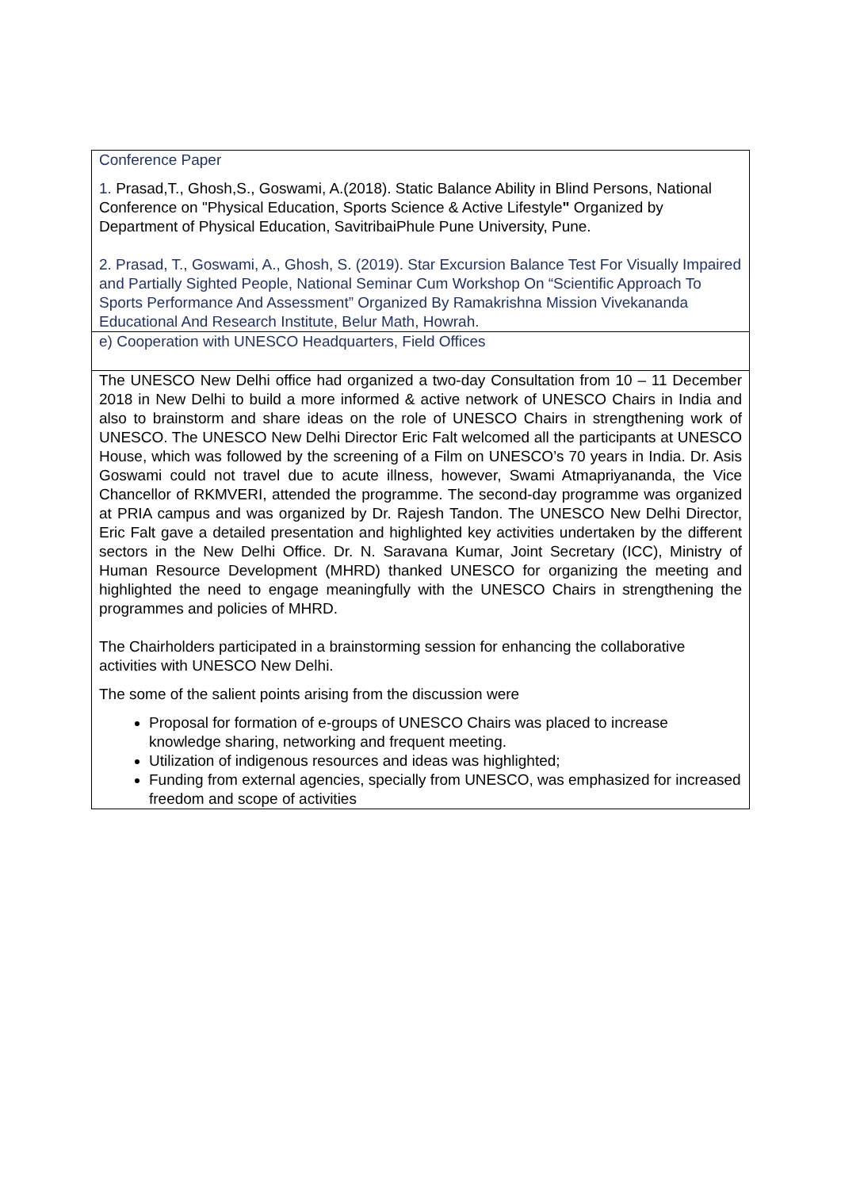| Conference Paper 1. Prasad,T., Ghosh,S., Goswami, A.(2018). Static Balance Ability in Blind Persons, National Conference on "Physical Education, Sports Science & Active Lifestyle " Organized by Department of Physical Education, SavitribaiPhule Pune University, Pune. 2. Prasad, T., Goswami, A., Ghosh, S. (2019). Star Excursion Balance Test For Visually Impaired and Partially Sighted People, National Seminar Cum Workshop On “Scientific Approach To Sports Performance And Assessment” Organized By Ramakrishna Mission Vivekananda Educational And Research Institute, Belur Math, Howrah. |
| e) Cooperation with UNESCO Headquarters, Field Offices |
| The UNESCO New Delhi office had organized a two-day Consultation from 10 – 11 December 2018 in New Delhi to build a more informed & active network of UNESCO Chairs in India and also to brainstorm and share ideas on the role of UNESCO Chairs in strengthening work of UNESCO. The UNESCO New Delhi Director Eric Falt welcomed all the participants at UNESCO House, which was followed by the screening of a Film on UNESCO’s 70 years in India. Dr. Asis Goswami could not travel due to acute illness, however, Swami Atmapriyananda, the Vice Chancellor of RKMVERI, attended the programme. The second-day programme was organized at PRIA campus and was organized by Dr. Rajesh Tandon. The UNESCO New Delhi Director, Eric Falt gave a detailed presentation and highlighted key activities undertaken by the different sectors in the New Delhi Office. Dr. N. Saravana Kumar, Joint Secretary (ICC), Ministry of Human Resource Development (MHRD) thanked UNESCO for organizing the meeting and highlighted the need to engage meaningfully with the UNESCO Chairs in strengthening the programmes and policies of MHRD. The Chairholders participated in a brainstorming session for enhancing the collaborative activities with UNESCO New Delhi. The some of the salient points arising from the discussion were Proposal for formation of e-groups of UNESCO Chairs was placed to increase knowledge sharing, networking and frequent meeting. Utilization of indigenous resources and ideas was highlighted; Funding from external agencies, specially from UNESCO, was emphasized for increased freedom and scope of activities |